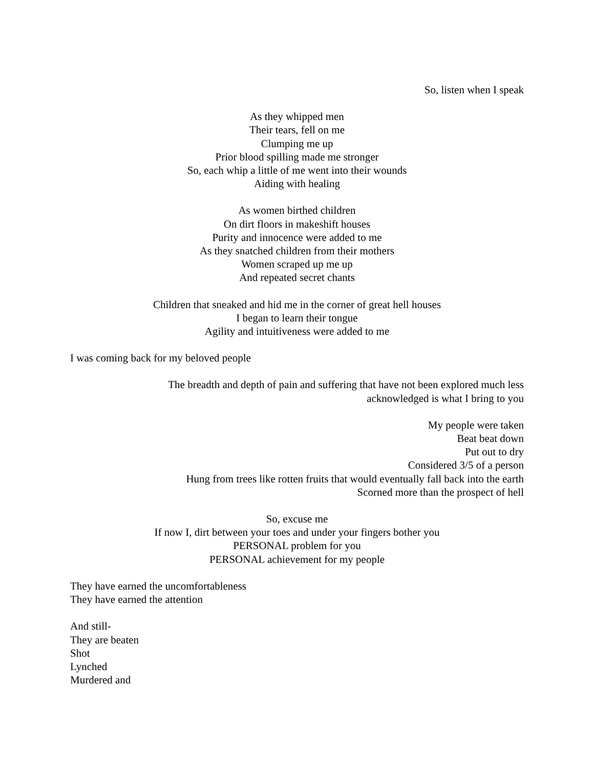So, listen when I speak
As they whipped men
Their tears, fell on me
Clumping me up
Prior blood spilling made me stronger
So, each whip a little of me went into their wounds
Aiding with healing
As women birthed children
On dirt floors in makeshift houses
Purity and innocence were added to me
As they snatched children from their mothers
Women scraped up me up
And repeated secret chants
Children that sneaked and hid me in the corner of great hell houses
I began to learn their tongue
Agility and intuitiveness were added to me
I was coming back for my beloved people
The breadth and depth of pain and suffering that have not been explored much less
acknowledged is what I bring to you
My people were taken
Beat beat down
Put out to dry
Considered 3/5 of a person
Hung from trees like rotten fruits that would eventually fall back into the earth
Scorned more than the prospect of hell
So, excuse me
If now I, dirt between your toes and under your fingers bother you
PERSONAL problem for you
PERSONAL achievement for my people
They have earned the uncomfortableness
They have earned the attention
And still-
They are beaten
Shot
Lynched
Murdered and